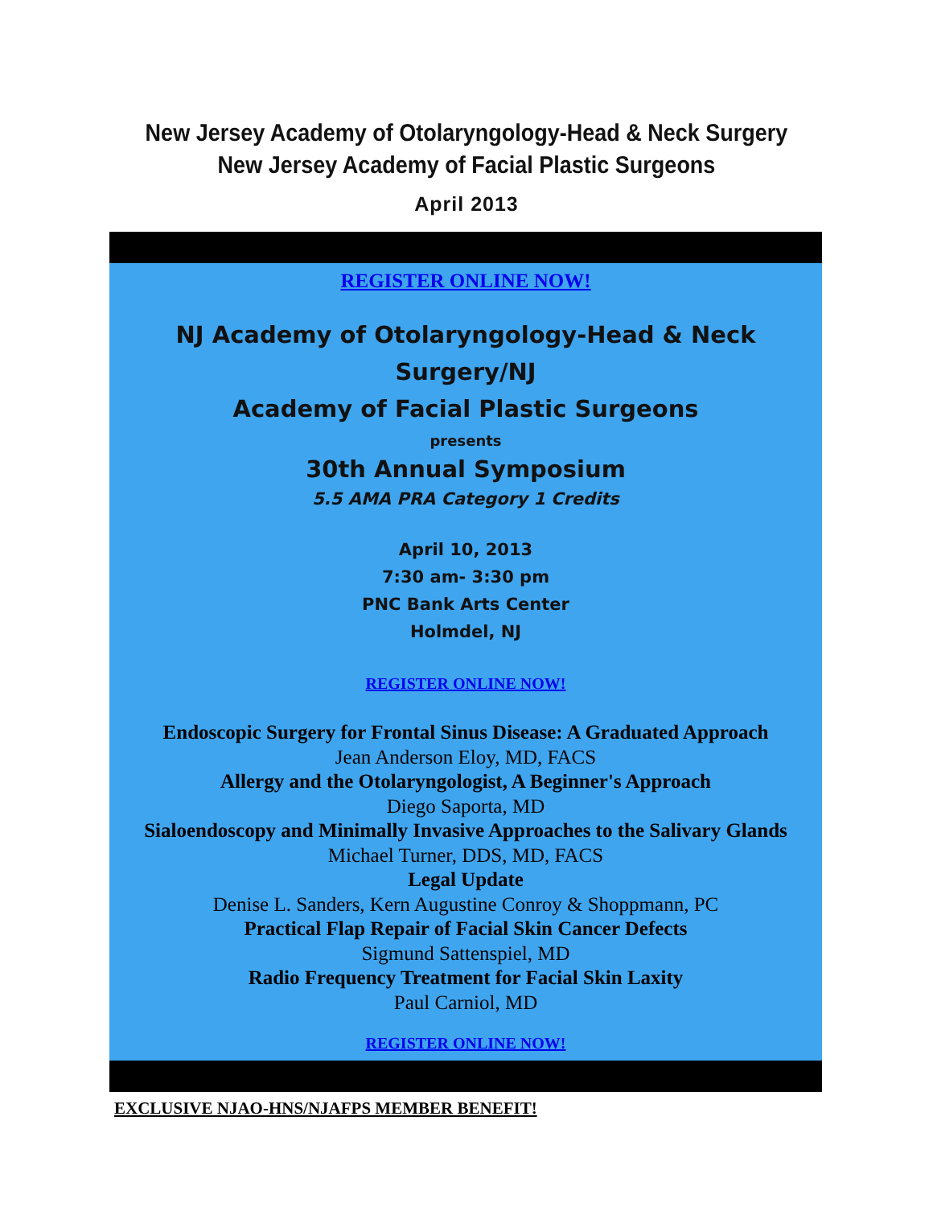New Jersey Academy of Otolaryngology-Head & Neck Surgery
New Jersey Academy of Facial Plastic Surgeons
April 2013
REGISTER ONLINE NOW!
NJ Academy of Otolaryngology-Head & Neck Surgery/NJ
Academy of Facial Plastic Surgeons
presents
30th Annual Symposium
5.5 AMA PRA Category 1 Credits
April 10, 2013
7:30 am- 3:30 pm
PNC Bank Arts Center
Holmdel, NJ
REGISTER ONLINE NOW!
Endoscopic Surgery for Frontal Sinus Disease: A Graduated Approach
Jean Anderson Eloy, MD, FACS
Allergy and the Otolaryngologist, A Beginner's Approach
Diego Saporta, MD
Sialoendoscopy and Minimally Invasive Approaches to the Salivary Glands
Michael Turner, DDS, MD, FACS
Legal Update
Denise L. Sanders, Kern Augustine Conroy & Shoppmann, PC
Practical Flap Repair of Facial Skin Cancer Defects
Sigmund Sattenspiel, MD
Radio Frequency Treatment for Facial Skin Laxity
Paul Carniol, MD
REGISTER ONLINE NOW!
EXCLUSIVE NJAO-HNS/NJAFPS MEMBER BENEFIT!